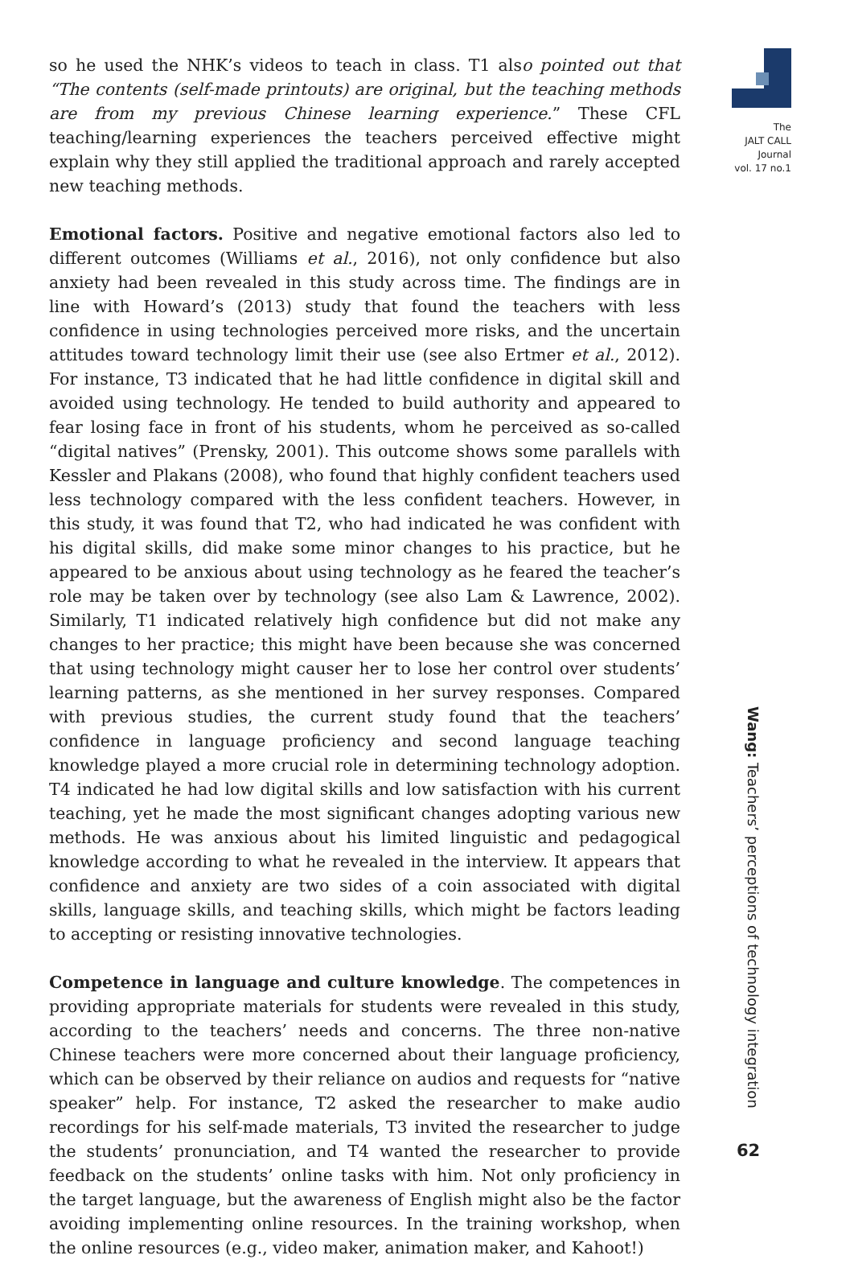so he used the NHK’s videos to teach in class. T1 also pointed out that “The contents (self-made printouts) are original, but the teaching methods are from my previous Chinese learning experience.” These CFL teaching/learning experiences the teachers perceived effective might explain why they still applied the traditional approach and rarely accepted new teaching methods.
Emotional factors. Positive and negative emotional factors also led to different outcomes (Williams et al., 2016), not only confidence but also anxiety had been revealed in this study across time. The findings are in line with Howard’s (2013) study that found the teachers with less confidence in using technologies perceived more risks, and the uncertain attitudes toward technology limit their use (see also Ertmer et al., 2012). For instance, T3 indicated that he had little confidence in digital skill and avoided using technology. He tended to build authority and appeared to fear losing face in front of his students, whom he perceived as so-called “digital natives” (Prensky, 2001). This outcome shows some parallels with Kessler and Plakans (2008), who found that highly confident teachers used less technology compared with the less confident teachers. However, in this study, it was found that T2, who had indicated he was confident with his digital skills, did make some minor changes to his practice, but he appeared to be anxious about using technology as he feared the teacher’s role may be taken over by technology (see also Lam & Lawrence, 2002). Similarly, T1 indicated relatively high confidence but did not make any changes to her practice; this might have been because she was concerned that using technology might causer her to lose her control over students’ learning patterns, as she mentioned in her survey responses. Compared with previous studies, the current study found that the teachers’ confidence in language proficiency and second language teaching knowledge played a more crucial role in determining technology adoption. T4 indicated he had low digital skills and low satisfaction with his current teaching, yet he made the most significant changes adopting various new methods. He was anxious about his limited linguistic and pedagogical knowledge according to what he revealed in the interview. It appears that confidence and anxiety are two sides of a coin associated with digital skills, language skills, and teaching skills, which might be factors leading to accepting or resisting innovative technologies.
Competence in language and culture knowledge. The competences in providing appropriate materials for students were revealed in this study, according to the teachers’ needs and concerns. The three non-native Chinese teachers were more concerned about their language proficiency, which can be observed by their reliance on audios and requests for “native speaker” help. For instance, T2 asked the researcher to make audio recordings for his self-made materials, T3 invited the researcher to judge the students’ pronunciation, and T4 wanted the researcher to provide feedback on the students’ online tasks with him. Not only proficiency in the target language, but the awareness of English might also be the factor avoiding implementing online resources. In the training workshop, when the online resources (e.g., video maker, animation maker, and Kahoot!)
The
JALT CALL
Journal
vol. 17 no.1
Wang: Teachers’ perceptions of technology integration
62